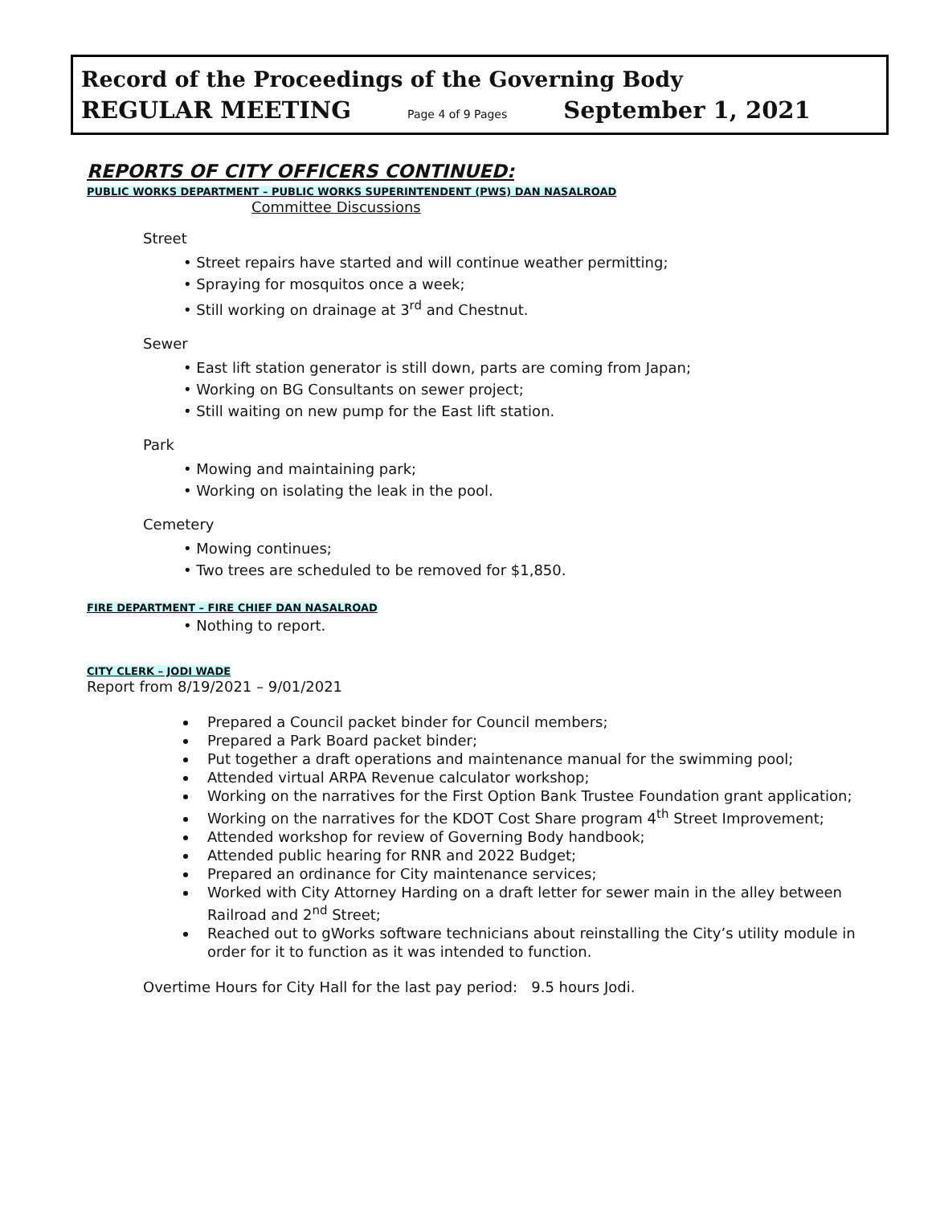Record of the Proceedings of the Governing Body
REGULAR MEETING Page 4 of 9 Pages September 1, 2021
REPORTS OF CITY OFFICERS CONTINUED:
PUBLIC WORKS DEPARTMENT – PUBLIC WORKS SUPERINTENDENT (PWS) DAN NASALROAD
Committee Discussions
Street
• Street repairs have started and will continue weather permitting;
• Spraying for mosquitos once a week;
• Still working on drainage at 3<sup>rd</sup> and Chestnut.
Sewer
• East lift station generator is still down, parts are coming from Japan;
• Working on BG Consultants on sewer project;
• Still waiting on new pump for the East lift station.
Park
• Mowing and maintaining park;
• Working on isolating the leak in the pool.
Cemetery
• Mowing continues;
• Two trees are scheduled to be removed for $1,850.
FIRE DEPARTMENT – FIRE CHIEF DAN NASALROAD
• Nothing to report.
CITY CLERK – JODI WADE
Report from 8/19/2021 – 9/01/2021
Prepared a Council packet binder for Council members;
Prepared a Park Board packet binder;
Put together a draft operations and maintenance manual for the swimming pool;
Attended virtual ARPA Revenue calculator workshop;
Working on the narratives for the First Option Bank Trustee Foundation grant application;
Working on the narratives for the KDOT Cost Share program 4<sup>th</sup> Street Improvement;
Attended workshop for review of Governing Body handbook;
Attended public hearing for RNR and 2022 Budget;
Prepared an ordinance for City maintenance services;
Worked with City Attorney Harding on a draft letter for sewer main in the alley between Railroad and 2<sup>nd</sup> Street;
Reached out to gWorks software technicians about reinstalling the City’s utility module in order for it to function as it was intended to function.
Overtime Hours for City Hall for the last pay period: 9.5 hours Jodi.